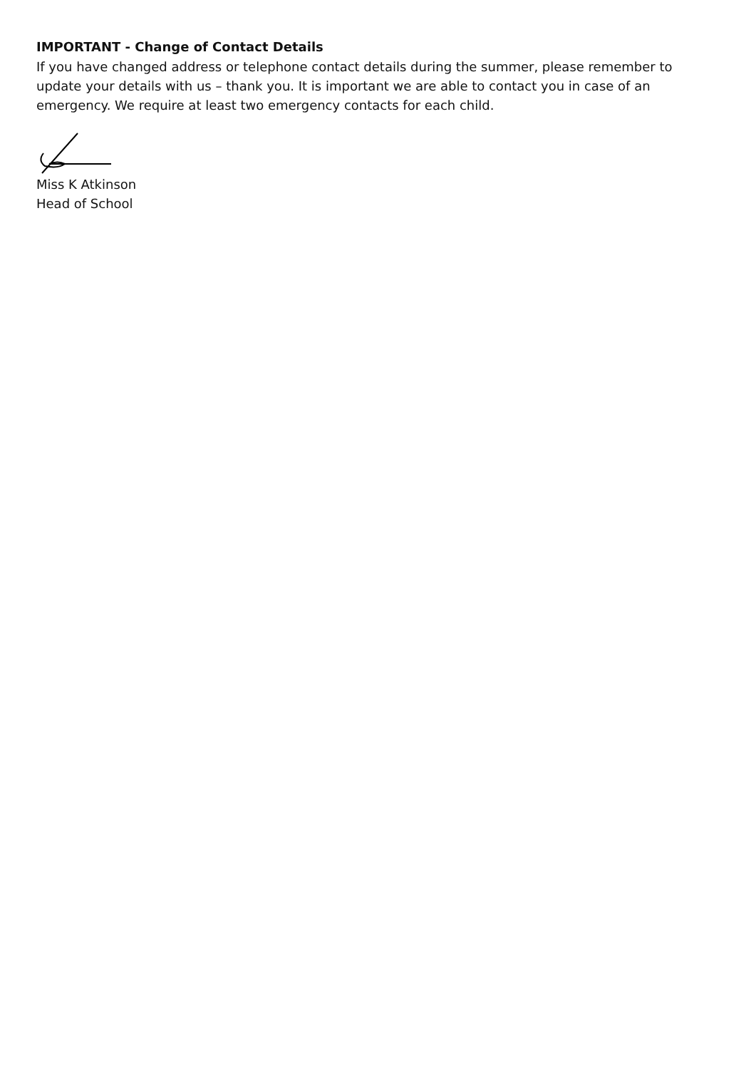IMPORTANT - Change of Contact Details
If you have changed address or telephone contact details during the summer, please remember to update your details with us – thank you. It is important we are able to contact you in case of an emergency. We require at least two emergency contacts for each child.
Miss K Atkinson
Head of School